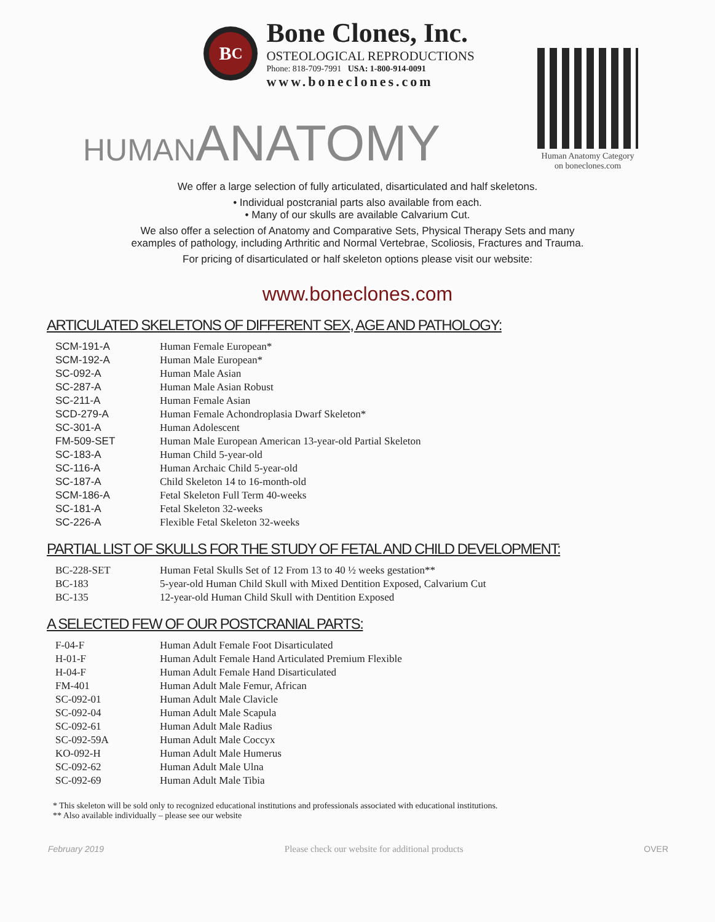B<sup>C</sup>
Bone Clones, Inc.
OSTEOLOGICAL REPRODUCTIONS
Phone: 818-709-7991 USA: 1-800-914-0091
www.boneclones.com
Human Anatomy Category
on boneclones.com
HUMANANATOMY
We offer a large selection of fully articulated, disarticulated and half skeletons.
• Individual postcranial parts also available from each.
• Many of our skulls are available Calvarium Cut.
We also offer a selection of Anatomy and Comparative Sets, Physical Therapy Sets and many
examples of pathology, including Arthritic and Normal Vertebrae, Scoliosis, Fractures and Trauma.
For pricing of disarticulated or half skeleton options please visit our website:
www.boneclones.com
ARTICULATED SKELETONS OF DIFFERENT SEX, AGE AND PATHOLOGY:
| SCM-191-A | Human Female European* |
| SCM-192-A | Human Male European* |
| SC-092-A | Human Male Asian |
| SC-287-A | Human Male Asian Robust |
| SC-211-A | Human Female Asian |
| SCD-279-A | Human Female Achondroplasia Dwarf Skeleton* |
| SC-301-A | Human Adolescent |
| FM-509-SET | Human Male European American 13-year-old Partial Skeleton |
| SC-183-A | Human Child 5-year-old |
| SC-116-A | Human Archaic Child 5-year-old |
| SC-187-A | Child Skeleton 14 to 16-month-old |
| SCM-186-A | Fetal Skeleton Full Term 40-weeks |
| SC-181-A | Fetal Skeleton 32-weeks |
| SC-226-A | Flexible Fetal Skeleton 32-weeks |
PARTIAL LIST OF SKULLS FOR THE STUDY OF FETAL AND CHILD DEVELOPMENT:
| BC-228-SET | Human Fetal Skulls Set of 12 From 13 to 40 ½ weeks gestation** |
| BC-183 | 5-year-old Human Child Skull with Mixed Dentition Exposed, Calvarium Cut |
| BC-135 | 12-year-old Human Child Skull with Dentition Exposed |
A SELECTED FEW OF OUR POSTCRANIAL PARTS:
| F-04-F | Human Adult Female Foot Disarticulated |
| H-01-F | Human Adult Female Hand Articulated Premium Flexible |
| H-04-F | Human Adult Female Hand Disarticulated |
| FM-401 | Human Adult Male Femur, African |
| SC-092-01 | Human Adult Male Clavicle |
| SC-092-04 | Human Adult Male Scapula |
| SC-092-61 | Human Adult Male Radius |
| SC-092-59A | Human Adult Male Coccyx |
| KO-092-H | Human Adult Male Humerus |
| SC-092-62 | Human Adult Male Ulna |
| SC-092-69 | Human Adult Male Tibia |
* This skeleton will be sold only to recognized educational institutions and professionals associated with educational institutions.
** Also available individually – please see our website
February 2019 Please check our website for additional products OVER